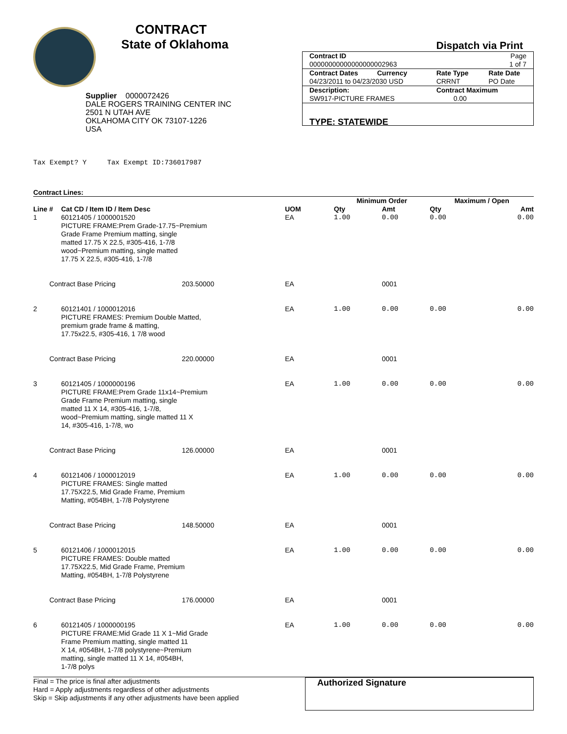CONTRACT
State of Oklahoma
Supplier 0000072426
DALE ROGERS TRAINING CENTER INC
2501 N UTAH AVE
OKLAHOMA CITY OK 73107-1226
USA
Dispatch via Print
| Contract ID 00000000000000000002963 | | Page 1 of 7 |
| Contract Dates Currency 04/23/2011 to 04/23/2030 USD | Rate Type CRRNT | Rate Date PO Date |
| Description: SW917-PICTURE FRAMES | Contract Maximum 0.00 | |
| TYPE: STATEWIDE | | |
Tax Exempt? Y Tax Exempt ID:736017987
Contract Lines:
| | | | | Minimum Order | | Maximum / Open | |
| --- | --- | --- | --- | --- | --- | --- | --- |
| Line # | Cat CD / Item ID / Item Desc | | UOM | Qty | Amt | Qty | Amt |
| 1 | 60121405 / 1000001520 PICTURE FRAME:Prem Grade-17.75~Premium Grade Frame Premium matting, single matted 17.75 X 22.5, #305-416, 1-7/8 wood~Premium matting, single matted 17.75 X 22.5, #305-416, 1-7/8 | | EA | 1.00 | 0.00 | 0.00 | 0.00 |
| Contract Base Pricing | | 203.50000 | EA | | 0001 | | |
| 2 | 60121401 / 1000012016 PICTURE FRAMES: Premium Double Matted, premium grade frame & matting, 17.75x22.5, #305-416, 1 7/8 wood | | EA | 1.00 | 0.00 | 0.00 | 0.00 |
| Contract Base Pricing | | 220.00000 | EA | | 0001 | | |
| 3 | 60121405 / 1000000196 PICTURE FRAME:Prem Grade 11x14~Premium Grade Frame Premium matting, single matted 11 X 14, #305-416, 1-7/8, wood~Premium matting, single matted 11 X 14, #305-416, 1-7/8, wo | | EA | 1.00 | 0.00 | 0.00 | 0.00 |
| Contract Base Pricing | | 126.00000 | EA | | 0001 | | |
| 4 | 60121406 / 1000012019 PICTURE FRAMES: Single matted 17.75X22.5, Mid Grade Frame, Premium Matting, #054BH, 1-7/8 Polystyrene | | EA | 1.00 | 0.00 | 0.00 | 0.00 |
| Contract Base Pricing | | 148.50000 | EA | | 0001 | | |
| 5 | 60121406 / 1000012015 PICTURE FRAMES: Double matted 17.75X22.5, Mid Grade Frame, Premium Matting, #054BH, 1-7/8 Polystyrene | | EA | 1.00 | 0.00 | 0.00 | 0.00 |
| Contract Base Pricing | | 176.00000 | EA | | 0001 | | |
| 6 | 60121405 / 1000000195 PICTURE FRAME:Mid Grade 11 X 1~Mid Grade Frame Premium matting, single matted 11 X 14, #054BH, 1-7/8 polystyrene~Premium matting, single matted 11 X 14, #054BH, 1-7/8 polys | | EA | 1.00 | 0.00 | 0.00 | 0.00 |
Final = The price is final after adjustments
Hard = Apply adjustments regardless of other adjustments
Skip = Skip adjustments if any other adjustments have been applied
Authorized Signature